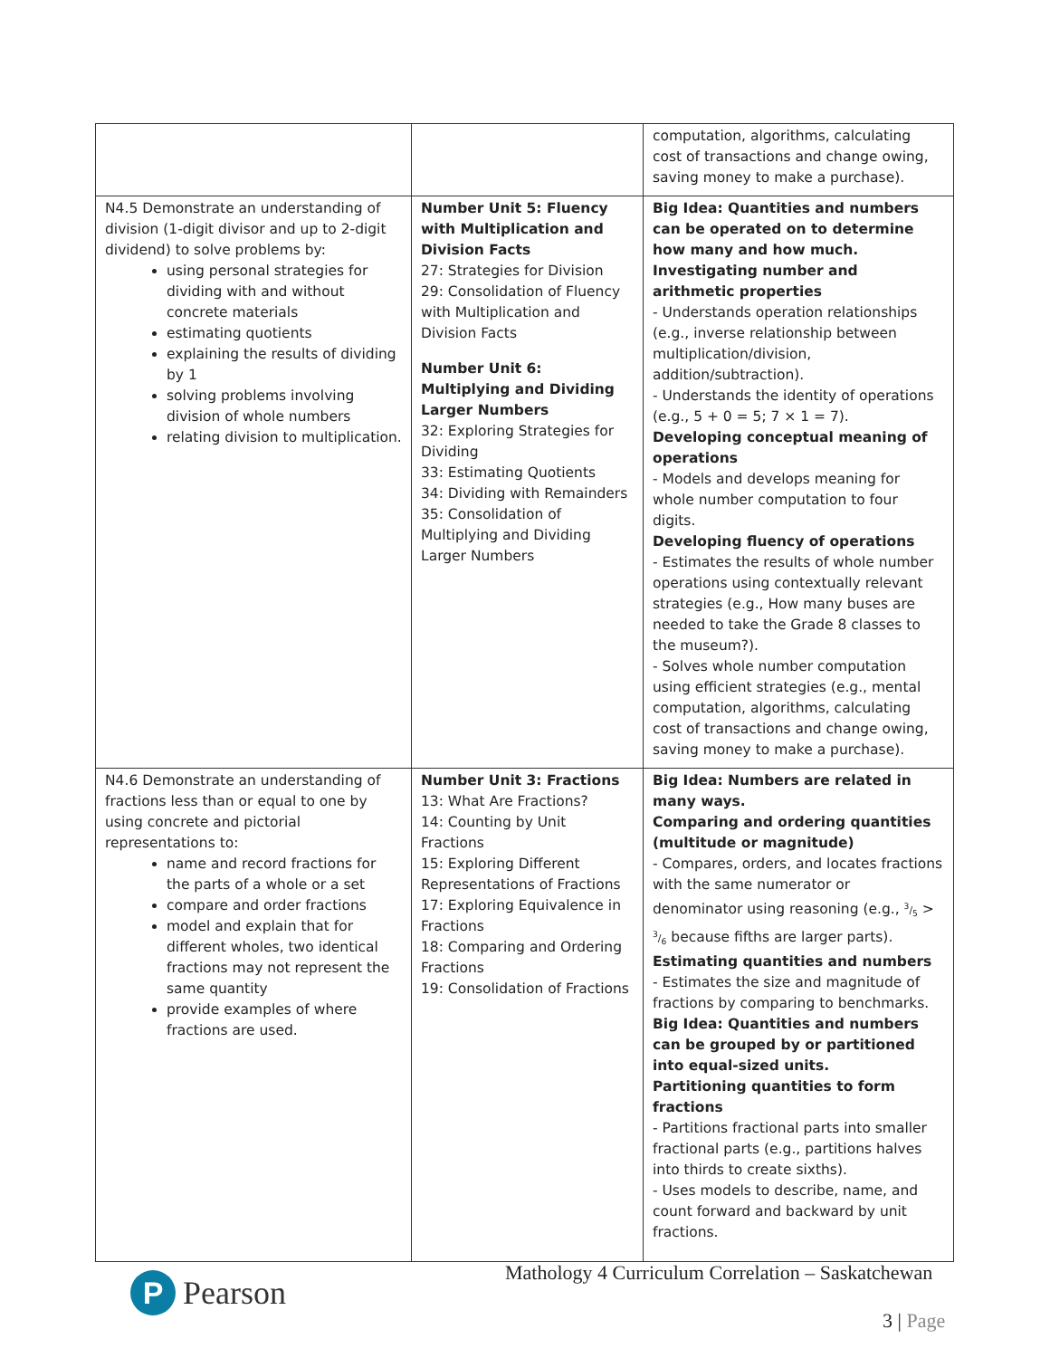| | | computation, algorithms, calculating cost of transactions and change owing, saving money to make a purchase). |
| N4.5 Demonstrate an understanding of division (1-digit divisor and up to 2-digit dividend) to solve problems by: using personal strategies for dividing with and without concrete materials estimating quotients explaining the results of dividing by 1 solving problems involving division of whole numbers relating division to multiplication. | Number Unit 5: Fluency with Multiplication and Division Facts 27: Strategies for Division 29: Consolidation of Fluency with Multiplication and Division Facts Number Unit 6: Multiplying and Dividing Larger Numbers 32: Exploring Strategies for Dividing 33: Estimating Quotients 34: Dividing with Remainders 35: Consolidation of Multiplying and Dividing Larger Numbers | Big Idea: Quantities and numbers can be operated on to determine how many and how much. Investigating number and arithmetic properties - Understands operation relationships (e.g., inverse relationship between multiplication/division, addition/subtraction). - Understands the identity of operations (e.g., 5 + 0 = 5; 7 × 1 = 7). Developing conceptual meaning of operations - Models and develops meaning for whole number computation to four digits. Developing fluency of operations - Estimates the results of whole number operations using contextually relevant strategies (e.g., How many buses are needed to take the Grade 8 classes to the museum?). - Solves whole number computation using efficient strategies (e.g., mental computation, algorithms, calculating cost of transactions and change owing, saving money to make a purchase). |
| N4.6 Demonstrate an understanding of fractions less than or equal to one by using concrete and pictorial representations to: name and record fractions for the parts of a whole or a set compare and order fractions model and explain that for different wholes, two identical fractions may not represent the same quantity provide examples of where fractions are used. | Number Unit 3: Fractions 13: What Are Fractions? 14: Counting by Unit Fractions 15: Exploring Different Representations of Fractions 17: Exploring Equivalence in Fractions 18: Comparing and Ordering Fractions 19: Consolidation of Fractions | Big Idea: Numbers are related in many ways. Comparing and ordering quantities (multitude or magnitude) - Compares, orders, and locates fractions with the same numerator or denominator using reasoning (e.g., 3/5 > 3/6 because fifths are larger parts). Estimating quantities and numbers - Estimates the size and magnitude of fractions by comparing to benchmarks. Big Idea: Quantities and numbers can be grouped by or partitioned into equal-sized units. Partitioning quantities to form fractions - Partitions fractional parts into smaller fractional parts (e.g., partitions halves into thirds to create sixths). - Uses models to describe, name, and count forward and backward by unit fractions. |
P
Pearson
Mathology 4 Curriculum Correlation – Saskatchewan
3 | Page